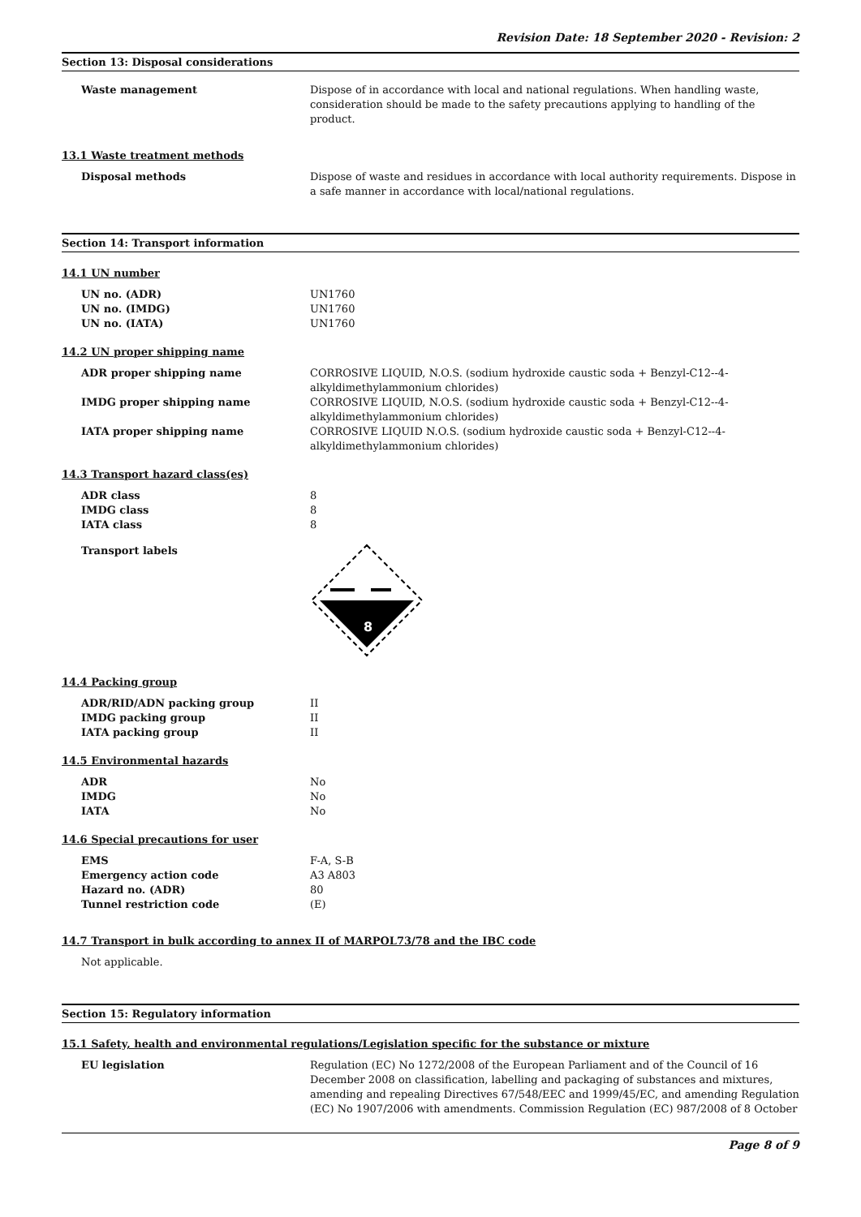Revision Date: 18 September 2020 - Revision: 2
Section 13: Disposal considerations
Waste management Dispose of in accordance with local and national regulations. When handling waste, consideration should be made to the safety precautions applying to handling of the product.
13.1 Waste treatment methods
Disposal methods Dispose of waste and residues in accordance with local authority requirements. Dispose in a safe manner in accordance with local/national regulations.
Section 14: Transport information
14.1 UN number
UN no. (ADR) UN1760
UN no. (IMDG) UN1760
UN no. (IATA) UN1760
14.2 UN proper shipping name
ADR proper shipping name CORROSIVE LIQUID, N.O.S. (sodium hydroxide caustic soda + Benzyl-C12--4-alkyldimethylammonium chlorides)
IMDG proper shipping name CORROSIVE LIQUID, N.O.S. (sodium hydroxide caustic soda + Benzyl-C12--4-alkyldimethylammonium chlorides)
IATA proper shipping name CORROSIVE LIQUID N.O.S. (sodium hydroxide caustic soda + Benzyl-C12--4-alkyldimethylammonium chlorides)
14.3 Transport hazard class(es)
ADR class 8
IMDG class 8
IATA class 8
Transport labels
8
14.4 Packing group
ADR/RID/ADN packing group II
IMDG packing group II
IATA packing group II
14.5 Environmental hazards
ADR No
IMDG No
IATA No
14.6 Special precautions for user
EMS F-A, S-B
Emergency action code A3 A803
Hazard no. (ADR) 80
Tunnel restriction code (E)
14.7 Transport in bulk according to annex II of MARPOL73/78 and the IBC code
Not applicable.
Section 15: Regulatory information
15.1 Safety, health and environmental regulations/Legislation specific for the substance or mixture
EU legislation Regulation (EC) No 1272/2008 of the European Parliament and of the Council of 16 December 2008 on classification, labelling and packaging of substances and mixtures, amending and repealing Directives 67/548/EEC and 1999/45/EC, and amending Regulation (EC) No 1907/2006 with amendments. Commission Regulation (EC) 987/2008 of 8 October
Page 8 of 9